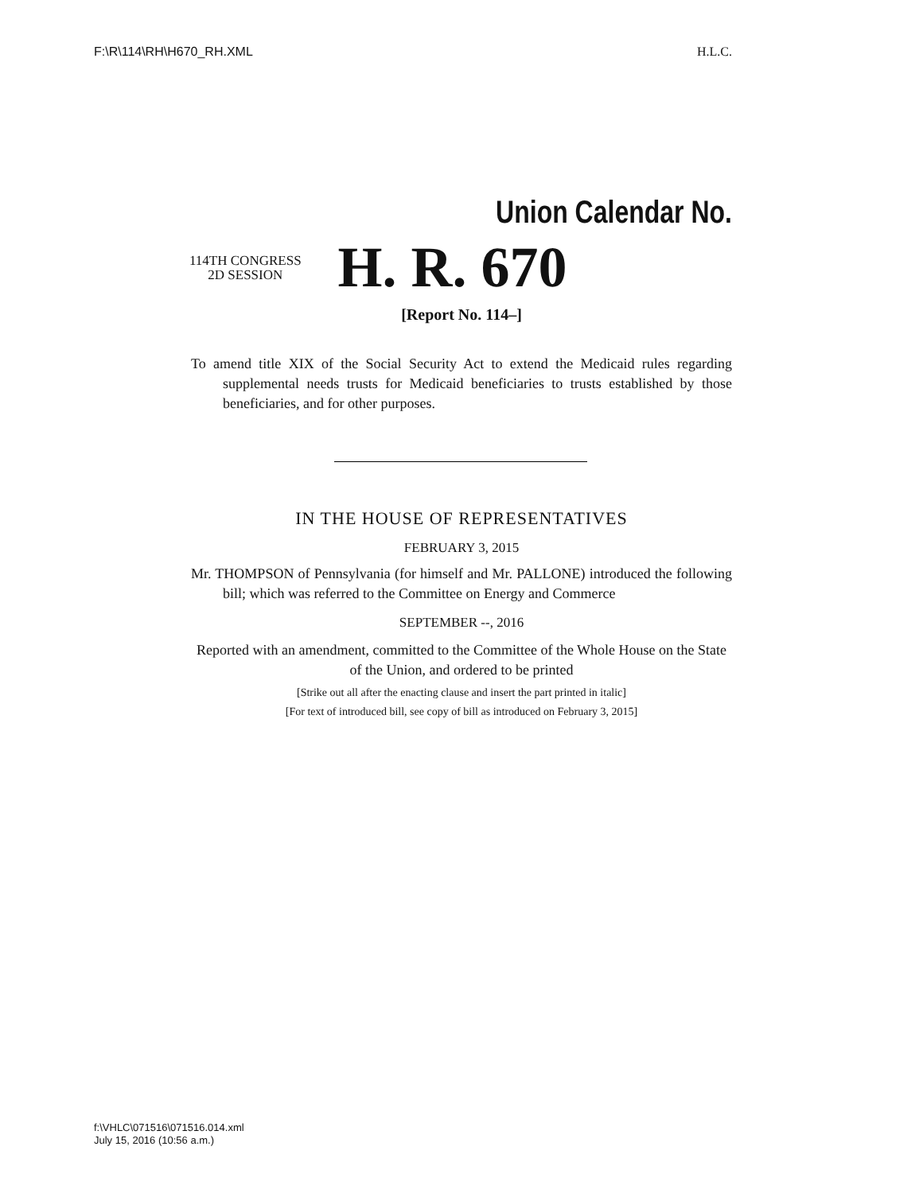F:\R\114\RH\H670_RH.XML H.L.C.
Union Calendar No.
114TH CONGRESS
2D SESSION
H. R. 670
[Report No. 114–]
To amend title XIX of the Social Security Act to extend the Medicaid rules regarding supplemental needs trusts for Medicaid beneficiaries to trusts established by those beneficiaries, and for other purposes.
IN THE HOUSE OF REPRESENTATIVES
FEBRUARY 3, 2015
Mr. THOMPSON of Pennsylvania (for himself and Mr. PALLONE) introduced the following bill; which was referred to the Committee on Energy and Commerce
SEPTEMBER --, 2016
Reported with an amendment, committed to the Committee of the Whole House on the State of the Union, and ordered to be printed
[Strike out all after the enacting clause and insert the part printed in italic]
[For text of introduced bill, see copy of bill as introduced on February 3, 2015]
f:\VHLC\071516\071516.014.xml
July 15, 2016 (10:56 a.m.)